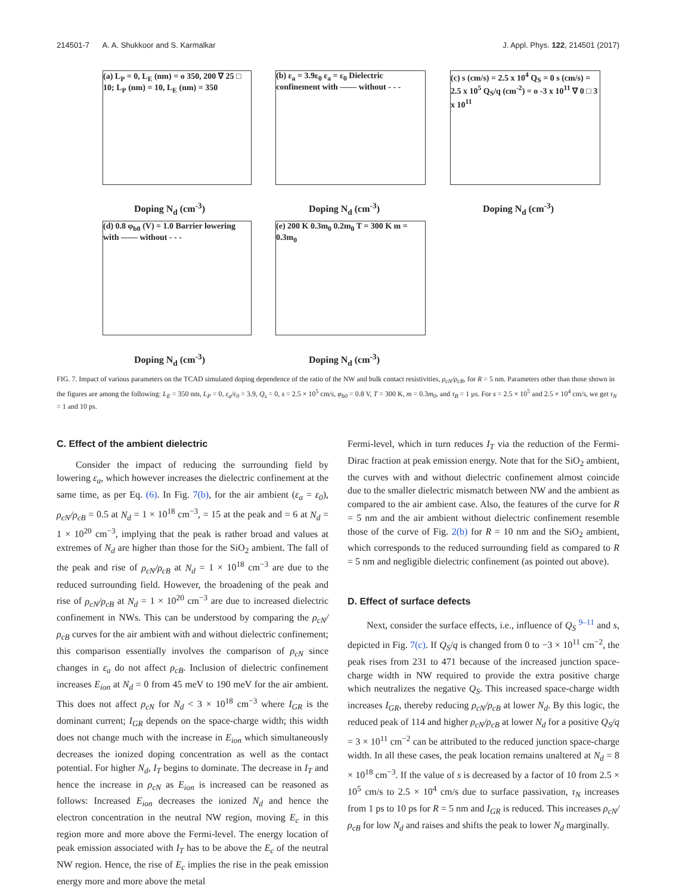214501-7 A. A. Shukkoor and S. Karmalkar J. Appl. Phys. 122, 214501 (2017)
(a) L<sub>P</sub> = 0, L<sub>E</sub> (nm) = o 350, 200 ∇ 25 □ 10; L<sub>P</sub> (nm) = 10, L<sub>E</sub> (nm) = 350
(b) ε<sub>a</sub> = 3.9ε<sub>0</sub> ε<sub>a</sub> = ε<sub>0</sub> Dielectric confinement with —— without - - -
(c) s (cm/s) = 2.5 x 10<sup>4</sup> Q<sub>S</sub> = 0 s (cm/s) = 2.5 x 10<sup>5</sup> Q<sub>S</sub>/q (cm<sup>-2</sup>) = o -3 x 10<sup>11</sup> ∇ 0 □ 3 x 10<sup>11</sup>
Doping N<sub>d</sub> (cm<sup>-3</sup>) Doping N<sub>d</sub> (cm<sup>-3</sup>) Doping N<sub>d</sub> (cm<sup>-3</sup>)
(d) 0.8 φ<sub>b0</sub> (V) = 1.0 Barrier lowering with —— without - - -
(e) 200 K 0.3m<sub>0</sub> 0.2m<sub>0</sub> T = 300 K m = 0.3m<sub>0</sub>
Doping N<sub>d</sub> (cm<sup>-3</sup>) Doping N<sub>d</sub> (cm<sup>-3</sup>)
FIG. 7. Impact of various parameters on the TCAD simulated doping dependence of the ratio of the NW and bulk contact resistivities, ρ<sub>cN</sub>/ρ<sub>cB</sub>, for R = 5 nm. Parameters other than those shown in the figures are among the following: L<sub>E</sub> = 350 nm, L<sub>P</sub> = 0, ε<sub>a</sub>/ε<sub>0</sub> = 3.9, Q<sub>s</sub> = 0, s = 2.5 × 10<sup>5</sup> cm/s, φ<sub>b0</sub> = 0.8 V, T = 300 K, m = 0.3m<sub>0</sub>, and τ<sub>B</sub> = 1 μs. For s = 2.5 × 10<sup>5</sup> and 2.5 × 10<sup>4</sup> cm/s, we get τ<sub>N</sub> = 1 and 10 ps.
C. Effect of the ambient dielectric
Consider the impact of reducing the surrounding field by lowering ε<sub>a</sub>, which however increases the dielectric confinement at the same time, as per Eq. (6). In Fig. 7(b), for the air ambient (ε<sub>a</sub> = ε<sub>0</sub>), ρ<sub>cN</sub>/ρ<sub>cB</sub> = 0.5 at N<sub>d</sub> = 1 × 10<sup>18</sup> cm<sup>−3</sup>, = 15 at the peak and = 6 at N<sub>d</sub> = 1 × 10<sup>20</sup> cm<sup>−3</sup>, implying that the peak is rather broad and values at extremes of N<sub>d</sub> are higher than those for the SiO<sub>2</sub> ambient. The fall of the peak and rise of ρ<sub>cN</sub>/ρ<sub>cB</sub> at N<sub>d</sub> = 1 × 10<sup>18</sup> cm<sup>−3</sup> are due to the reduced surrounding field. However, the broadening of the peak and rise of ρ<sub>cN</sub>/ρ<sub>cB</sub> at N<sub>d</sub> = 1 × 10<sup>20</sup> cm<sup>−3</sup> are due to increased dielectric confinement in NWs. This can be understood by comparing the ρ<sub>cN</sub>/ρ<sub>cB</sub> curves for the air ambient with and without dielectric confinement; this comparison essentially involves the comparison of ρ<sub>cN</sub> since changes in ε<sub>a</sub> do not affect ρ<sub>cB</sub>. Inclusion of dielectric confinement increases E<sub>ion</sub> at N<sub>d</sub> = 0 from 45 meV to 190 meV for the air ambient. This does not affect ρ<sub>cN</sub> for N<sub>d</sub> < 3 × 10<sup>18</sup> cm<sup>−3</sup> where I<sub>GR</sub> is the dominant current; I<sub>GR</sub> depends on the space-charge width; this width does not change much with the increase in E<sub>ion</sub> which simultaneously decreases the ionized doping concentration as well as the contact potential. For higher N<sub>d</sub>, I<sub>T</sub> begins to dominate. The decrease in I<sub>T</sub> and hence the increase in ρ<sub>cN</sub> as E<sub>ion</sub> is increased can be reasoned as follows: Increased E<sub>ion</sub> decreases the ionized N<sub>d</sub> and hence the electron concentration in the neutral NW region, moving E<sub>c</sub> in this region more and more above the Fermi-level. The energy location of peak emission associated with I<sub>T</sub> has to be above the E<sub>c</sub> of the neutral NW region. Hence, the rise of E<sub>c</sub> implies the rise in the peak emission energy more and more above the metal
Fermi-level, which in turn reduces I<sub>T</sub> via the reduction of the Fermi-Dirac fraction at peak emission energy. Note that for the SiO<sub>2</sub> ambient, the curves with and without dielectric confinement almost coincide due to the smaller dielectric mismatch between NW and the ambient as compared to the air ambient case. Also, the features of the curve for R = 5 nm and the air ambient without dielectric confinement resemble those of the curve of Fig. 2(b) for R = 10 nm and the SiO<sub>2</sub> ambient, which corresponds to the reduced surrounding field as compared to R = 5 nm and negligible dielectric confinement (as pointed out above).
D. Effect of surface defects
Next, consider the surface effects, i.e., influence of Q<sub>S</sub> <sup>9–11</sup> and s, depicted in Fig. 7(c). If Q<sub>S</sub>/q is changed from 0 to −3 × 10<sup>11</sup> cm<sup>−2</sup>, the peak rises from 231 to 471 because of the increased junction space-charge width in NW required to provide the extra positive charge which neutralizes the negative Q<sub>S</sub>. This increased space-charge width increases I<sub>GR</sub>, thereby reducing ρ<sub>cN</sub>/ρ<sub>cB</sub> at lower N<sub>d</sub>. By this logic, the reduced peak of 114 and higher ρ<sub>cN</sub>/ρ<sub>cB</sub> at lower N<sub>d</sub> for a positive Q<sub>S</sub>/q = 3 × 10<sup>11</sup> cm<sup>−2</sup> can be attributed to the reduced junction space-charge width. In all these cases, the peak location remains unaltered at N<sub>d</sub> = 8 × 10<sup>18</sup> cm<sup>−3</sup>. If the value of s is decreased by a factor of 10 from 2.5 × 10<sup>5</sup> cm/s to 2.5 × 10<sup>4</sup> cm/s due to surface passivation, τ<sub>N</sub> increases from 1 ps to 10 ps for R = 5 nm and I<sub>GR</sub> is reduced. This increases ρ<sub>cN</sub>/ρ<sub>cB</sub> for low N<sub>d</sub> and raises and shifts the peak to lower N<sub>d</sub> marginally.